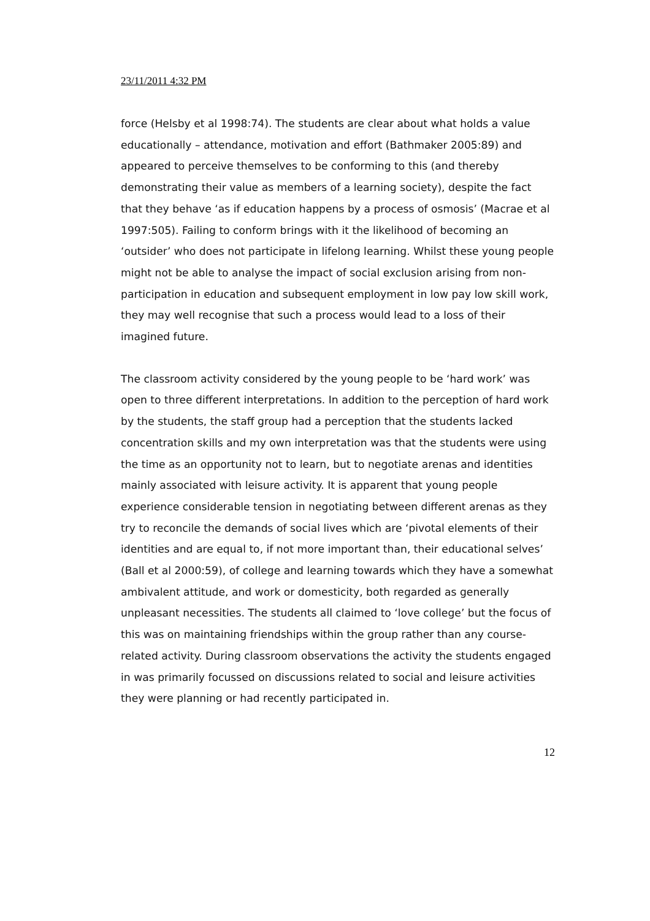23/11/2011 4:32 PM
force (Helsby et al 1998:74). The students are clear about what holds a value educationally – attendance, motivation and effort (Bathmaker 2005:89) and appeared to perceive themselves to be conforming to this (and thereby demonstrating their value as members of a learning society), despite the fact that they behave ‘as if education happens by a process of osmosis’ (Macrae et al 1997:505). Failing to conform brings with it the likelihood of becoming an ‘outsider’ who does not participate in lifelong learning. Whilst these young people might not be able to analyse the impact of social exclusion arising from non-participation in education and subsequent employment in low pay low skill work, they may well recognise that such a process would lead to a loss of their imagined future.
The classroom activity considered by the young people to be ‘hard work’ was open to three different interpretations. In addition to the perception of hard work by the students, the staff group had a perception that the students lacked concentration skills and my own interpretation was that the students were using the time as an opportunity not to learn, but to negotiate arenas and identities mainly associated with leisure activity. It is apparent that young people experience considerable tension in negotiating between different arenas as they try to reconcile the demands of social lives which are ‘pivotal elements of their identities and are equal to, if not more important than, their educational selves’ (Ball et al 2000:59), of college and learning towards which they have a somewhat ambivalent attitude, and work or domesticity, both regarded as generally unpleasant necessities. The students all claimed to ‘love college’ but the focus of this was on maintaining friendships within the group rather than any course-related activity. During classroom observations the activity the students engaged in was primarily focussed on discussions related to social and leisure activities they were planning or had recently participated in.
12